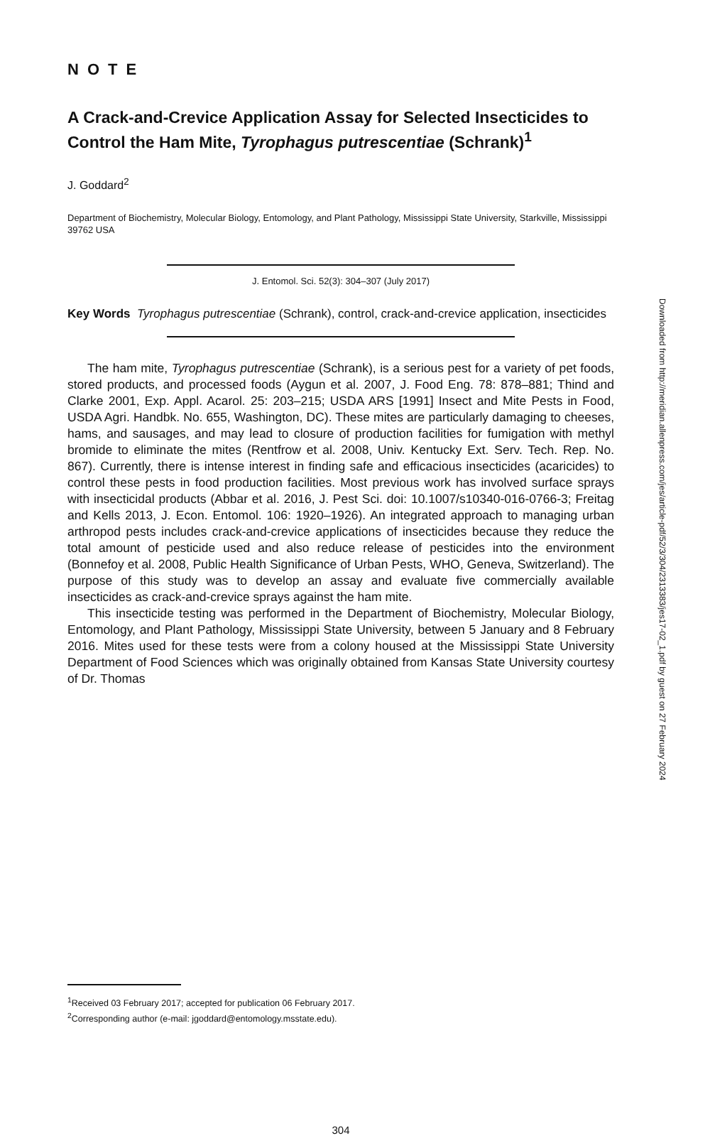NOTE
A Crack-and-Crevice Application Assay for Selected Insecticides to Control the Ham Mite, Tyrophagus putrescentiae (Schrank)<sup>1</sup>
J. Goddard<sup>2</sup>
Department of Biochemistry, Molecular Biology, Entomology, and Plant Pathology, Mississippi State University, Starkville, Mississippi 39762 USA
J. Entomol. Sci. 52(3): 304–307 (July 2017)
Key Words Tyrophagus putrescentiae (Schrank), control, crack-and-crevice application, insecticides
The ham mite, Tyrophagus putrescentiae (Schrank), is a serious pest for a variety of pet foods, stored products, and processed foods (Aygun et al. 2007, J. Food Eng. 78: 878–881; Thind and Clarke 2001, Exp. Appl. Acarol. 25: 203–215; USDA ARS [1991] Insect and Mite Pests in Food, USDA Agri. Handbk. No. 655, Washington, DC). These mites are particularly damaging to cheeses, hams, and sausages, and may lead to closure of production facilities for fumigation with methyl bromide to eliminate the mites (Rentfrow et al. 2008, Univ. Kentucky Ext. Serv. Tech. Rep. No. 867). Currently, there is intense interest in finding safe and efficacious insecticides (acaricides) to control these pests in food production facilities. Most previous work has involved surface sprays with insecticidal products (Abbar et al. 2016, J. Pest Sci. doi: 10.1007/s10340-016-0766-3; Freitag and Kells 2013, J. Econ. Entomol. 106: 1920–1926). An integrated approach to managing urban arthropod pests includes crack-and-crevice applications of insecticides because they reduce the total amount of pesticide used and also reduce release of pesticides into the environment (Bonnefoy et al. 2008, Public Health Significance of Urban Pests, WHO, Geneva, Switzerland). The purpose of this study was to develop an assay and evaluate five commercially available insecticides as crack-and-crevice sprays against the ham mite.
This insecticide testing was performed in the Department of Biochemistry, Molecular Biology, Entomology, and Plant Pathology, Mississippi State University, between 5 January and 8 February 2016. Mites used for these tests were from a colony housed at the Mississippi State University Department of Food Sciences which was originally obtained from Kansas State University courtesy of Dr. Thomas
Downloaded from http://meridian.allenpress.com/jes/article-pdf/52/3/304/2313383/jes17-02_1.pdf by guest on 27 February 2024
<sup>1</sup> Received 03 February 2017; accepted for publication 06 February 2017.
<sup>2</sup> Corresponding author (e-mail: jgoddard@entomology.msstate.edu).
304